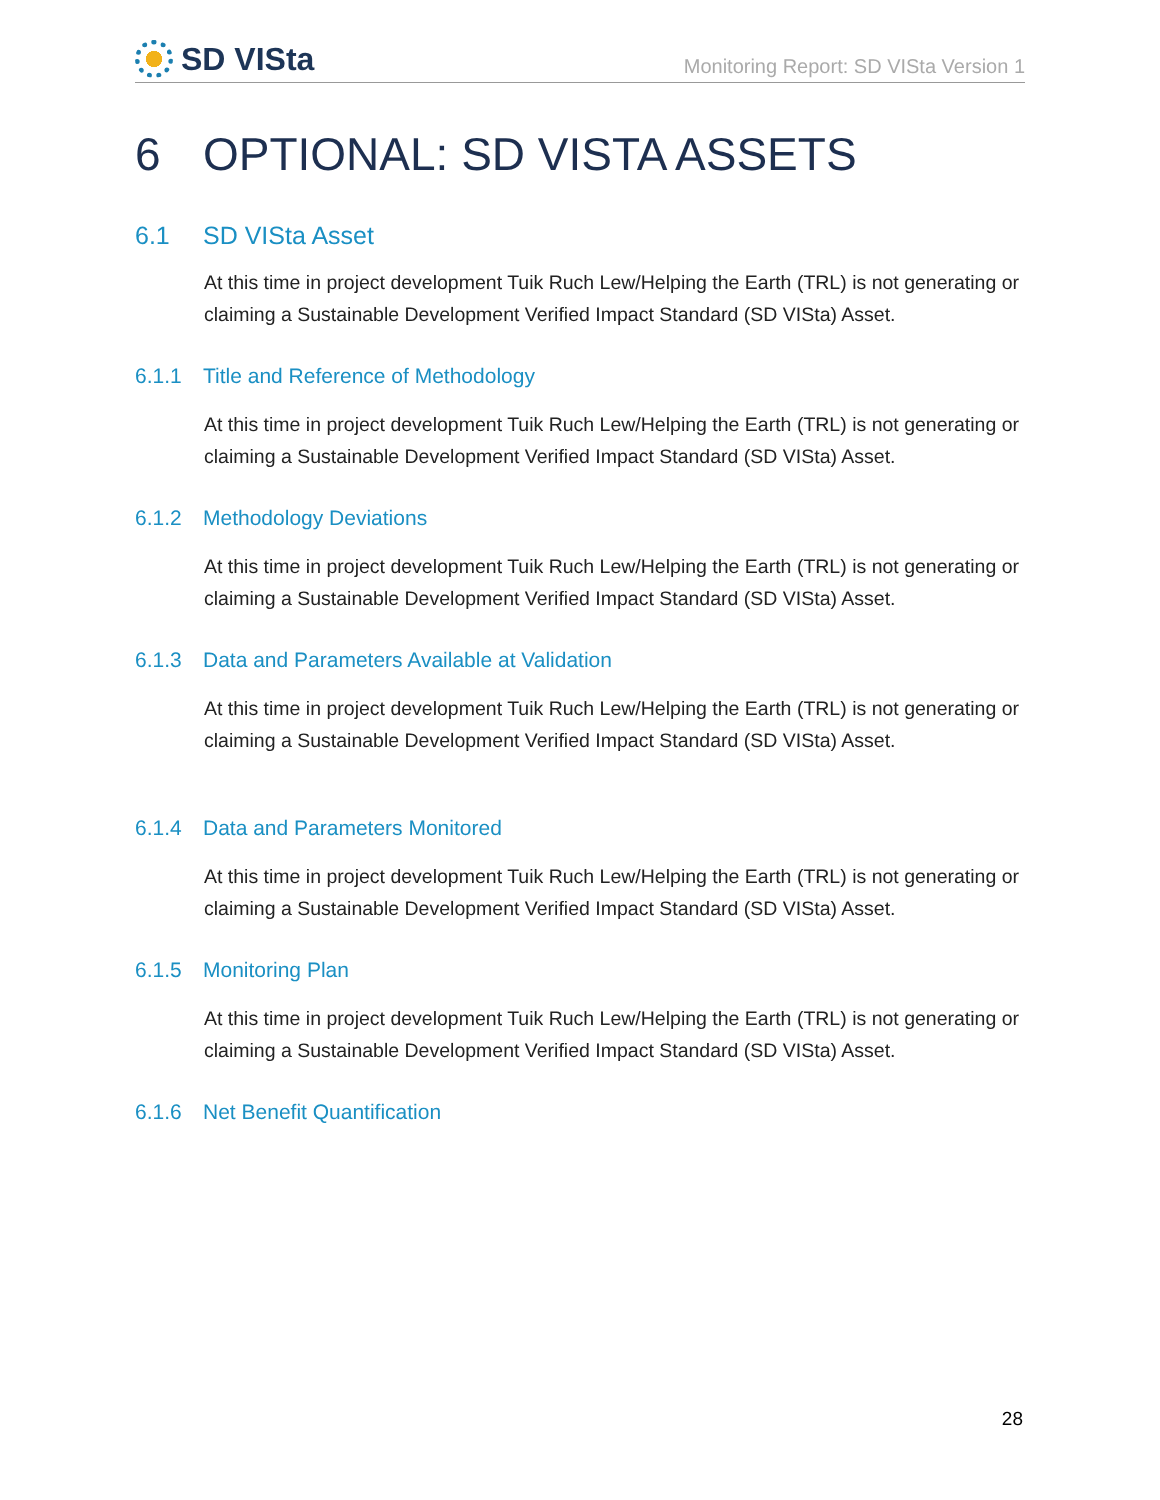SD VISta
Monitoring Report: SD VISta Version 1
6 OPTIONAL: SD VISTA ASSETS
6.1 SD VISta Asset
At this time in project development Tuik Ruch Lew/Helping the Earth (TRL) is not generating or claiming a Sustainable Development Verified Impact Standard (SD VISta) Asset.
6.1.1 Title and Reference of Methodology
At this time in project development Tuik Ruch Lew/Helping the Earth (TRL) is not generating or claiming a Sustainable Development Verified Impact Standard (SD VISta) Asset.
6.1.2 Methodology Deviations
At this time in project development Tuik Ruch Lew/Helping the Earth (TRL) is not generating or claiming a Sustainable Development Verified Impact Standard (SD VISta) Asset.
6.1.3 Data and Parameters Available at Validation
At this time in project development Tuik Ruch Lew/Helping the Earth (TRL) is not generating or claiming a Sustainable Development Verified Impact Standard (SD VISta) Asset.
6.1.4 Data and Parameters Monitored
At this time in project development Tuik Ruch Lew/Helping the Earth (TRL) is not generating or claiming a Sustainable Development Verified Impact Standard (SD VISta) Asset.
6.1.5 Monitoring Plan
At this time in project development Tuik Ruch Lew/Helping the Earth (TRL) is not generating or claiming a Sustainable Development Verified Impact Standard (SD VISta) Asset.
6.1.6 Net Benefit Quantification
28